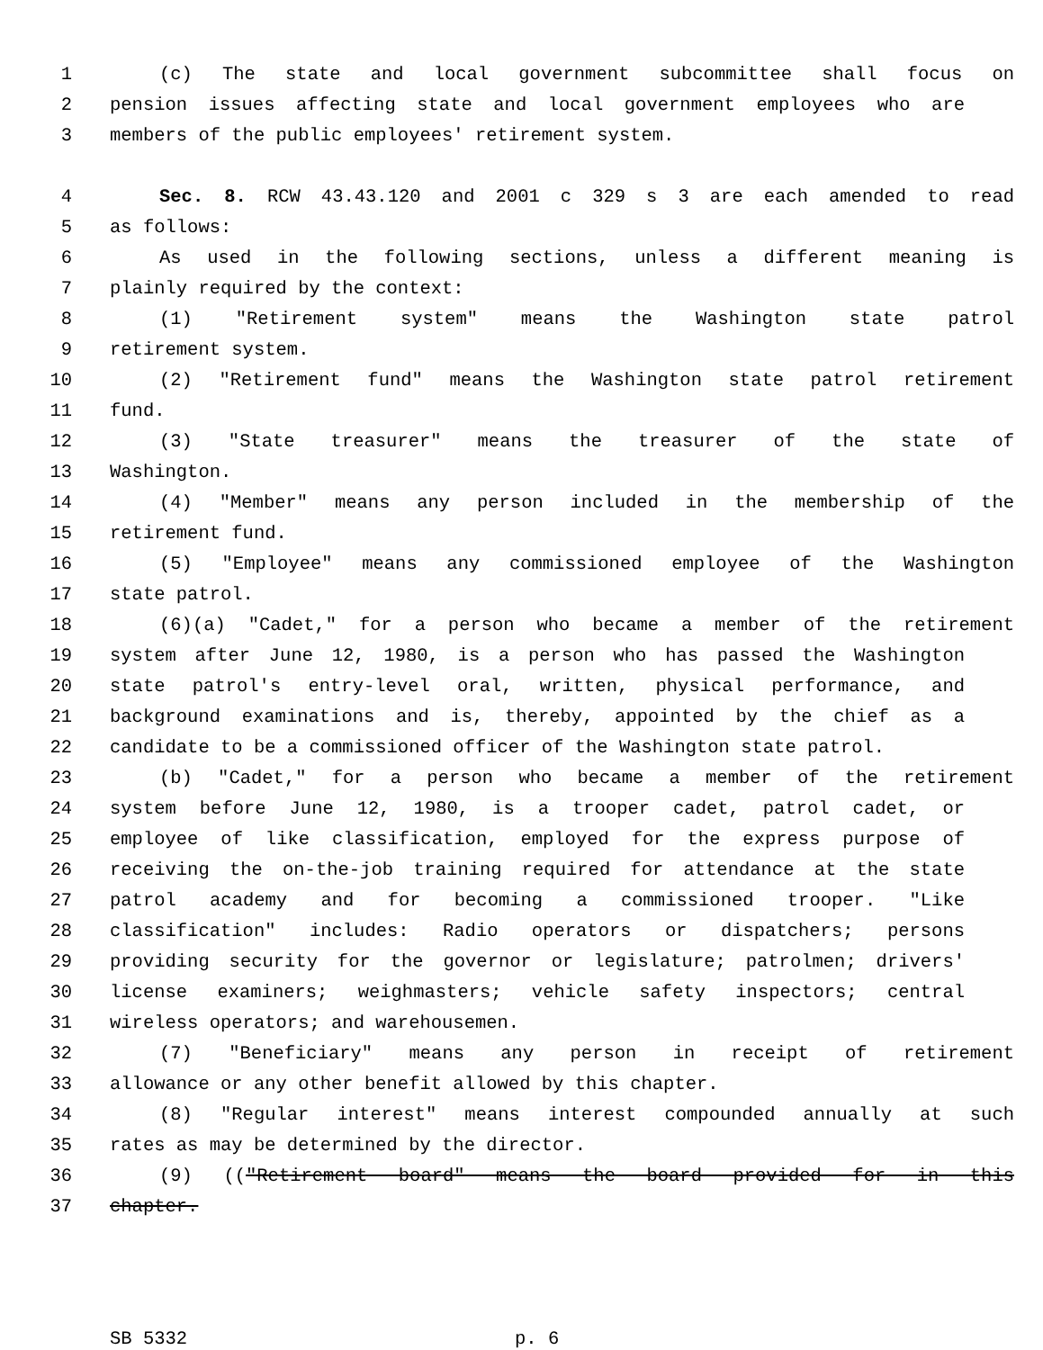1 (c) The state and local government subcommittee shall focus on
2 pension issues affecting state and local government employees who are
3 members of the public employees' retirement system.
4 Sec. 8. RCW 43.43.120 and 2001 c 329 s 3 are each amended to read
5 as follows:
6 As used in the following sections, unless a different meaning is
7 plainly required by the context:
8 (1) "Retirement system" means the Washington state patrol
9 retirement system.
10 (2) "Retirement fund" means the Washington state patrol retirement
11 fund.
12 (3) "State treasurer" means the treasurer of the state of
13 Washington.
14 (4) "Member" means any person included in the membership of the
15 retirement fund.
16 (5) "Employee" means any commissioned employee of the Washington
17 state patrol.
18 (6)(a) "Cadet," for a person who became a member of the retirement
19 system after June 12, 1980, is a person who has passed the Washington
20 state patrol's entry-level oral, written, physical performance, and
21 background examinations and is, thereby, appointed by the chief as a
22 candidate to be a commissioned officer of the Washington state patrol.
23 (b) "Cadet," for a person who became a member of the retirement
24 system before June 12, 1980, is a trooper cadet, patrol cadet, or
25 employee of like classification, employed for the express purpose of
26 receiving the on-the-job training required for attendance at the state
27 patrol academy and for becoming a commissioned trooper. "Like
28 classification" includes: Radio operators or dispatchers; persons
29 providing security for the governor or legislature; patrolmen; drivers'
30 license examiners; weighmasters; vehicle safety inspectors; central
31 wireless operators; and warehousemen.
32 (7) "Beneficiary" means any person in receipt of retirement
33 allowance or any other benefit allowed by this chapter.
34 (8) "Regular interest" means interest compounded annually at such
35 rates as may be determined by the director.
36 (9) (("Retirement board" means the board provided for in this
37 chapter.
SB 5332 p. 6